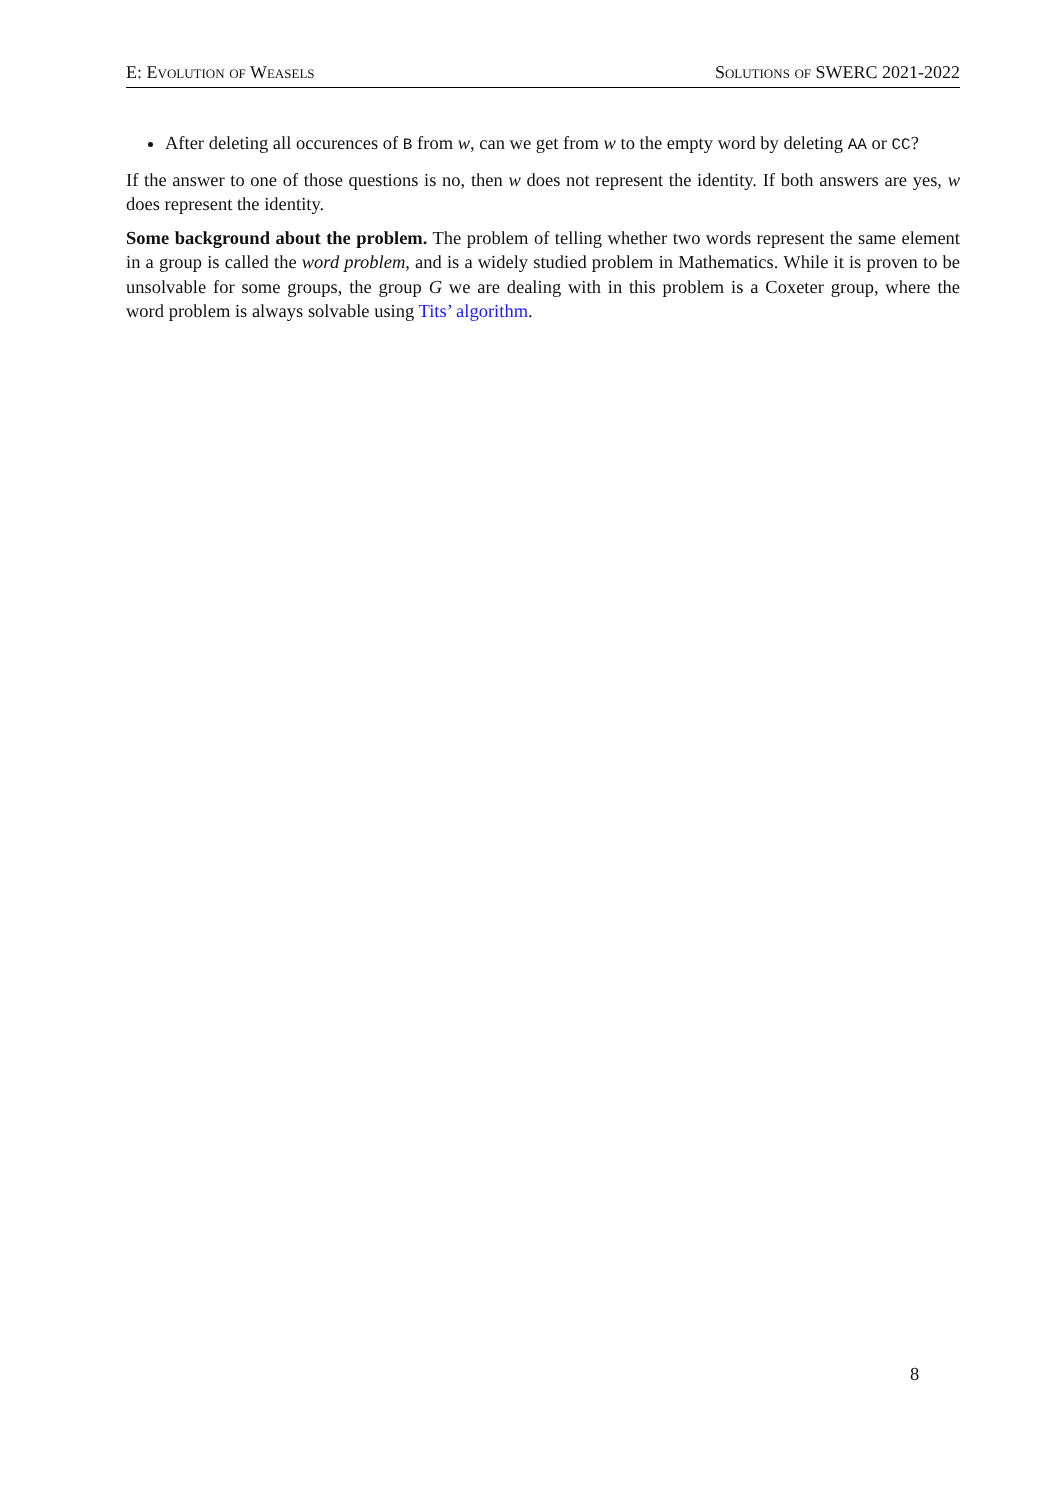E: Evolution of Weasels Solutions of SWERC 2021-2022
After deleting all occurences of B from w, can we get from w to the empty word by deleting AA or CC?
If the answer to one of those questions is no, then w does not represent the identity. If both answers are yes, w does represent the identity.
Some background about the problem. The problem of telling whether two words represent the same element in a group is called the word problem, and is a widely studied problem in Mathematics. While it is proven to be unsolvable for some groups, the group G we are dealing with in this problem is a Coxeter group, where the word problem is always solvable using Tits’ algorithm.
8